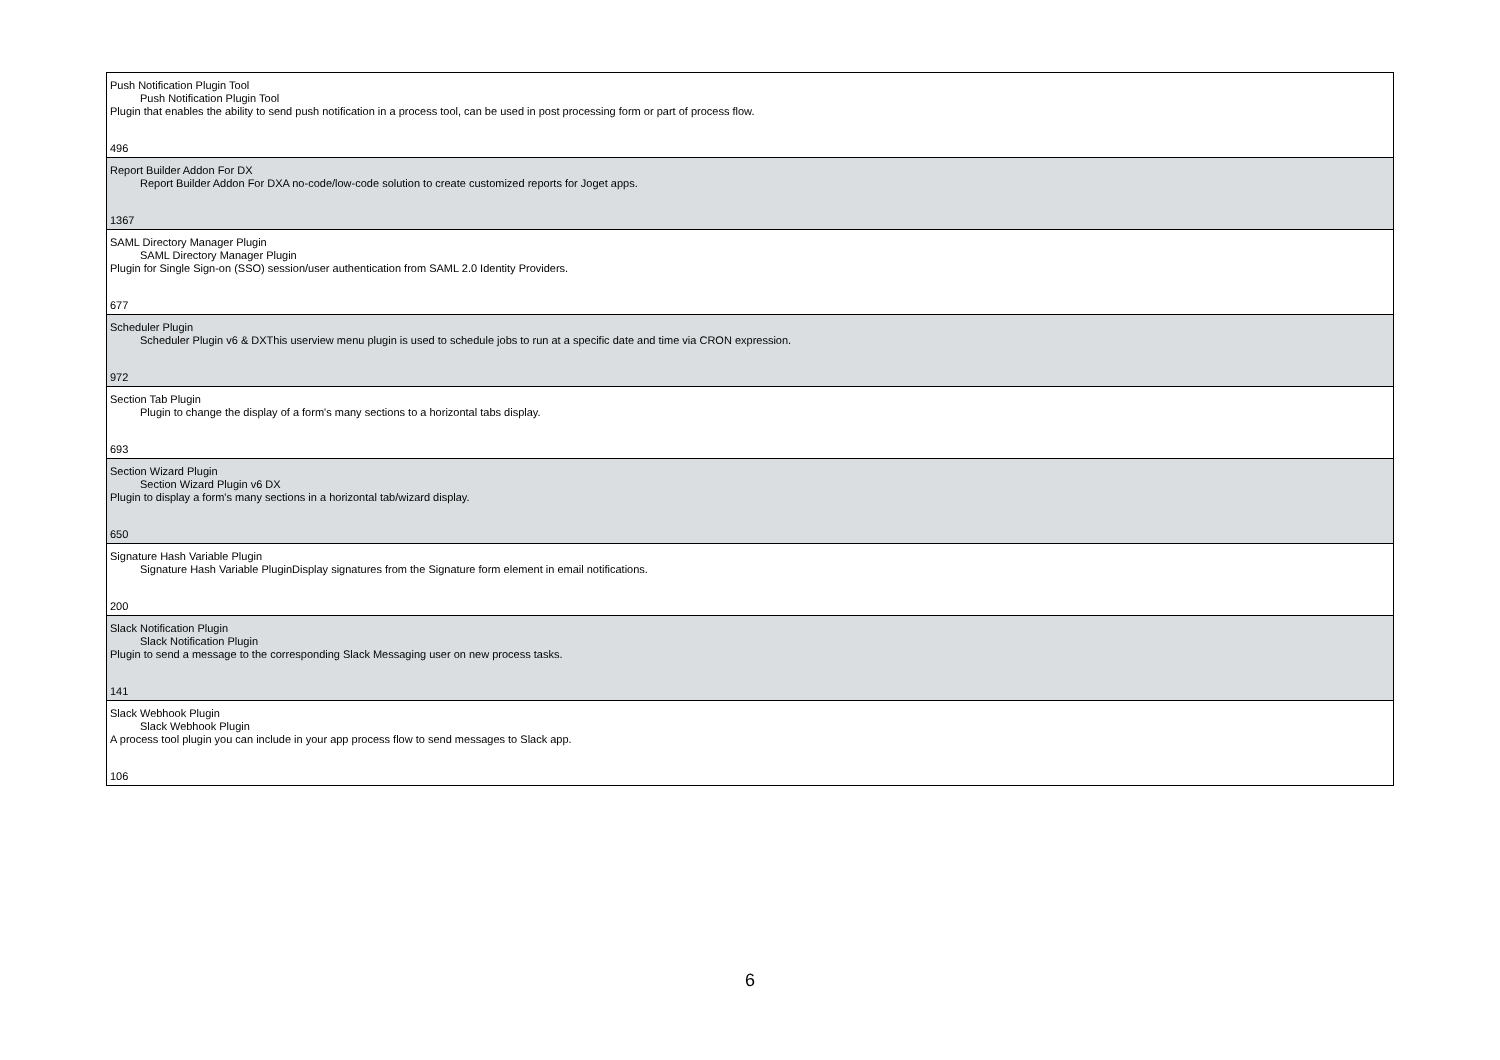| Push Notification Plugin Tool Push Notification Plugin Tool Plugin that enables the ability to send push notification in a process tool, can be used in post processing form or part of process flow. 496 |
| Report Builder Addon For DX Report Builder Addon For DXA no-code/low-code solution to create customized reports for Joget apps. 1367 |
| SAML Directory Manager Plugin SAML Directory Manager Plugin Plugin for Single Sign-on (SSO) session/user authentication from SAML 2.0 Identity Providers. 677 |
| Scheduler Plugin Scheduler Plugin v6 & DXThis userview menu plugin is used to schedule jobs to run at a specific date and time via CRON expression. 972 |
| Section Tab Plugin Plugin to change the display of a form's many sections to a horizontal tabs display. 693 |
| Section Wizard Plugin Section Wizard Plugin v6 DX Plugin to display a form's many sections in a horizontal tab/wizard display. 650 |
| Signature Hash Variable Plugin Signature Hash Variable PluginDisplay signatures from the Signature form element in email notifications. 200 |
| Slack Notification Plugin Slack Notification Plugin Plugin to send a message to the corresponding Slack Messaging user on new process tasks. 141 |
| Slack Webhook Plugin Slack Webhook Plugin A process tool plugin you can include in your app process flow to send messages to Slack app. 106 |
6